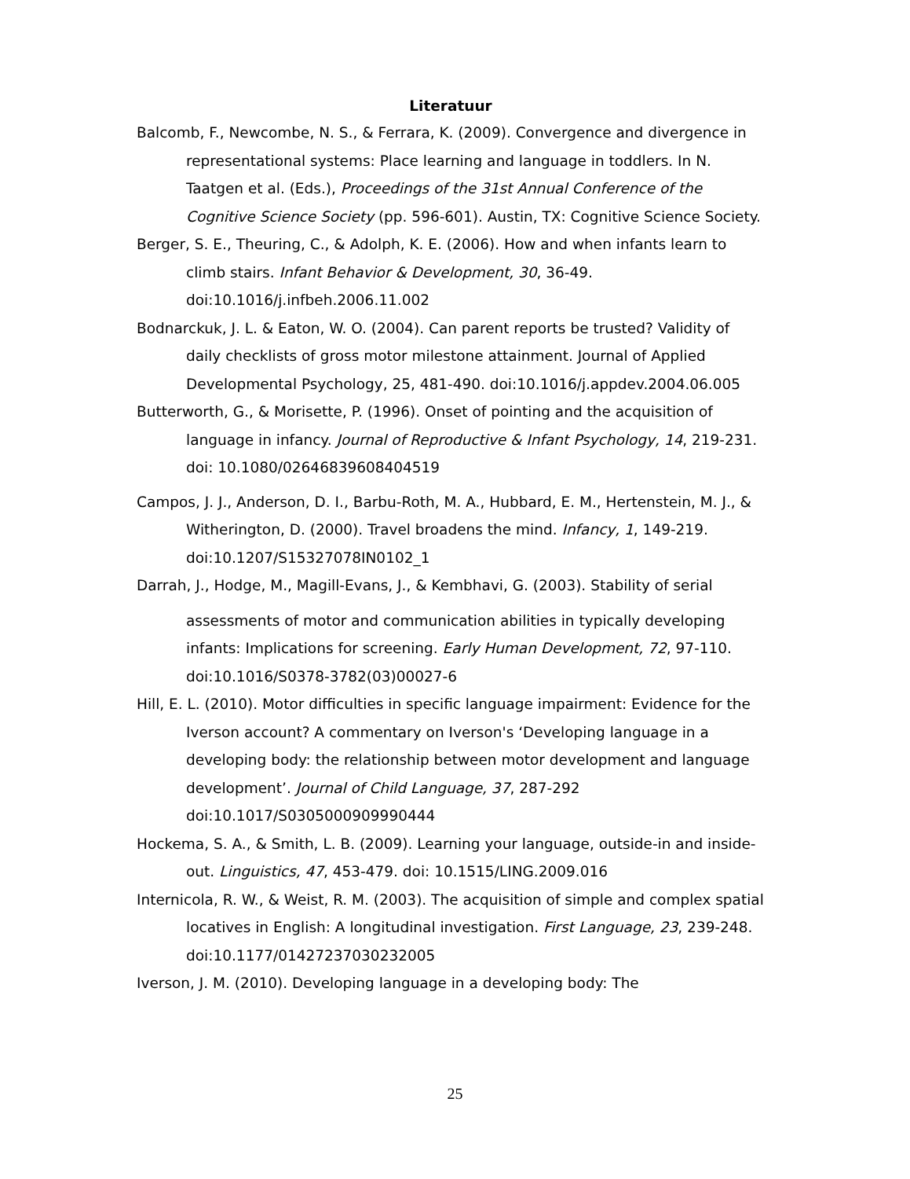Literatuur
Balcomb, F., Newcombe, N. S., & Ferrara, K. (2009). Convergence and divergence in representational systems: Place learning and language in toddlers. In N. Taatgen et al. (Eds.), Proceedings of the 31st Annual Conference of the Cognitive Science Society (pp. 596-601). Austin, TX: Cognitive Science Society.
Berger, S. E., Theuring, C., & Adolph, K. E. (2006). How and when infants learn to climb stairs. Infant Behavior & Development, 30, 36-49. doi:10.1016/j.infbeh.2006.11.002
Bodnarckuk, J. L. & Eaton, W. O. (2004). Can parent reports be trusted? Validity of daily checklists of gross motor milestone attainment. Journal of Applied Developmental Psychology, 25, 481-490. doi:10.1016/j.appdev.2004.06.005
Butterworth, G., & Morisette, P. (1996). Onset of pointing and the acquisition of language in infancy. Journal of Reproductive & Infant Psychology, 14, 219-231. doi: 10.1080/02646839608404519
Campos, J. J., Anderson, D. I., Barbu-Roth, M. A., Hubbard, E. M., Hertenstein, M. J., & Witherington, D. (2000). Travel broadens the mind. Infancy, 1, 149-219. doi:10.1207/S15327078IN0102_1
Darrah, J., Hodge, M., Magill-Evans, J., & Kembhavi, G. (2003). Stability of serial
assessments of motor and communication abilities in typically developing infants: Implications for screening. Early Human Development, 72, 97-110. doi:10.1016/S0378-3782(03)00027-6
Hill, E. L. (2010). Motor difficulties in specific language impairment: Evidence for the Iverson account? A commentary on Iverson's ‘Developing language in a developing body: the relationship between motor development and language development’. Journal of Child Language, 37, 287-292 doi:10.1017/S0305000909990444
Hockema, S. A., & Smith, L. B. (2009). Learning your language, outside-in and inside-out. Linguistics, 47, 453-479. doi: 10.1515/LING.2009.016
Internicola, R. W., & Weist, R. M. (2003). The acquisition of simple and complex spatial locatives in English: A longitudinal investigation. First Language, 23, 239-248. doi:10.1177/01427237030232005
Iverson, J. M. (2010). Developing language in a developing body: The
25